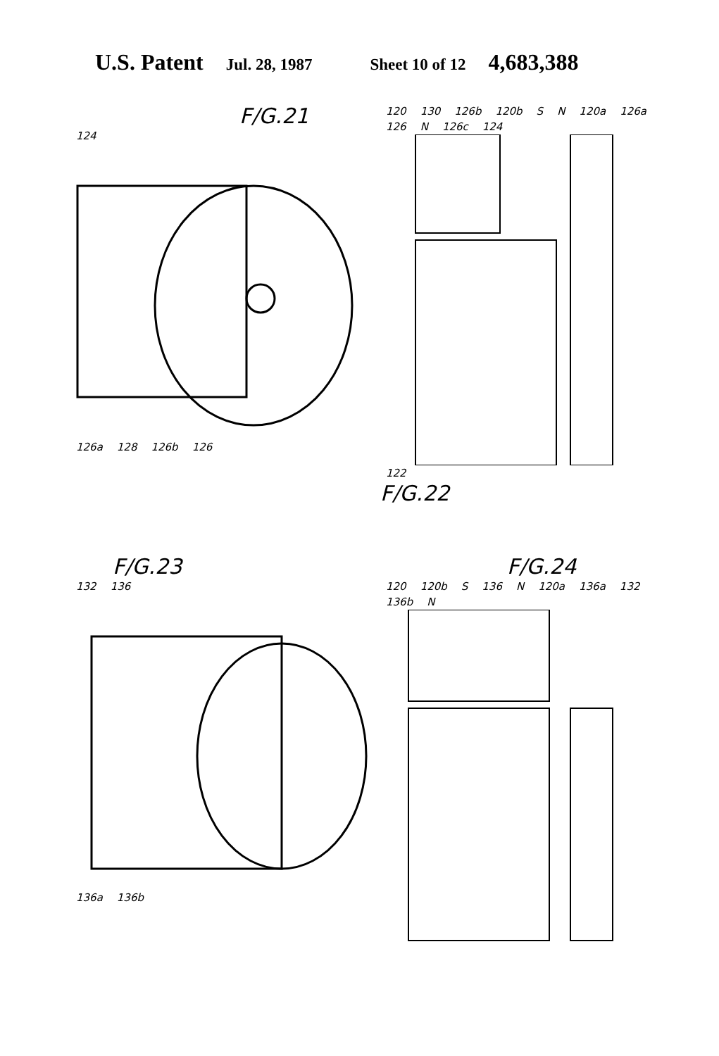U.S. Patent Jul. 28, 1987 Sheet 10 of 12 4,683,388
F/G.21
124 126a 128 126b 126
120 130 126b 120b S N 120a 126a 126 N 126c 124 122
F/G.22
F/G.23
132 136 136a 136b
F/G.24
120 120b S 136 N 120a 136a 132 136b N